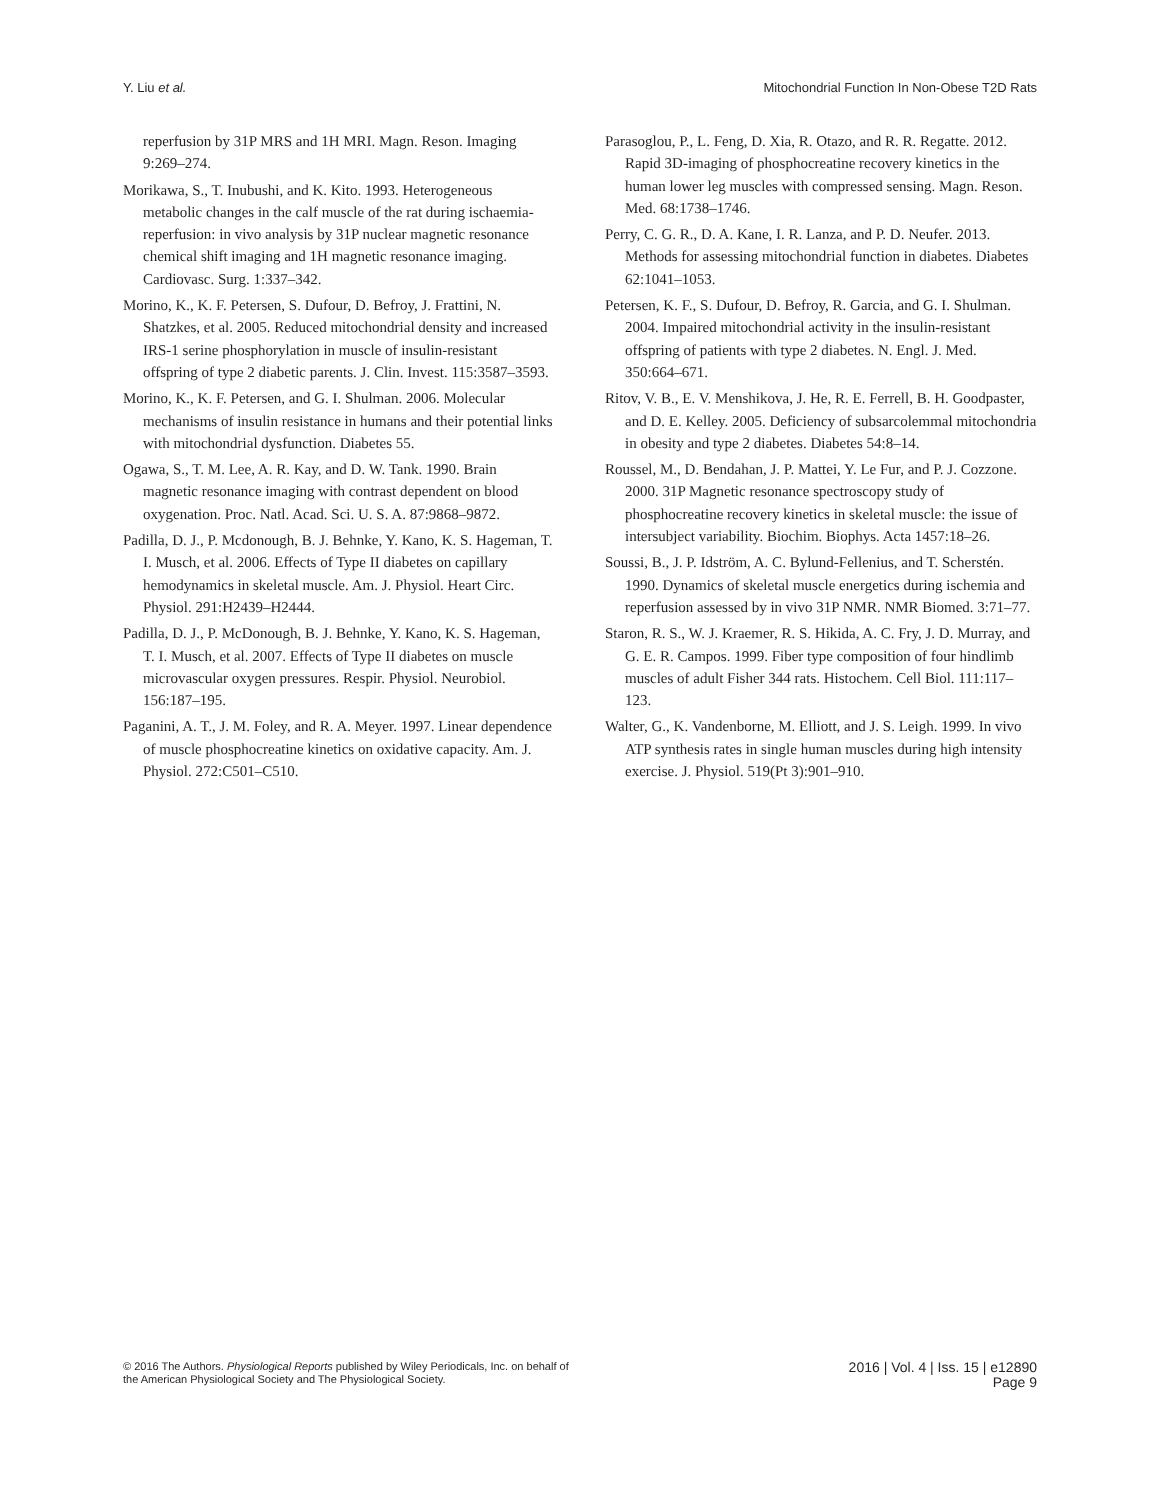Y. Liu et al. Mitochondrial Function In Non-Obese T2D Rats
reperfusion by 31P MRS and 1H MRI. Magn. Reson. Imaging 9:269–274.
Morikawa, S., T. Inubushi, and K. Kito. 1993. Heterogeneous metabolic changes in the calf muscle of the rat during ischaemia-reperfusion: in vivo analysis by 31P nuclear magnetic resonance chemical shift imaging and 1H magnetic resonance imaging. Cardiovasc. Surg. 1:337–342.
Morino, K., K. F. Petersen, S. Dufour, D. Befroy, J. Frattini, N. Shatzkes, et al. 2005. Reduced mitochondrial density and increased IRS-1 serine phosphorylation in muscle of insulin-resistant offspring of type 2 diabetic parents. J. Clin. Invest. 115:3587–3593.
Morino, K., K. F. Petersen, and G. I. Shulman. 2006. Molecular mechanisms of insulin resistance in humans and their potential links with mitochondrial dysfunction. Diabetes 55.
Ogawa, S., T. M. Lee, A. R. Kay, and D. W. Tank. 1990. Brain magnetic resonance imaging with contrast dependent on blood oxygenation. Proc. Natl. Acad. Sci. U. S. A. 87:9868–9872.
Padilla, D. J., P. Mcdonough, B. J. Behnke, Y. Kano, K. S. Hageman, T. I. Musch, et al. 2006. Effects of Type II diabetes on capillary hemodynamics in skeletal muscle. Am. J. Physiol. Heart Circ. Physiol. 291:H2439–H2444.
Padilla, D. J., P. McDonough, B. J. Behnke, Y. Kano, K. S. Hageman, T. I. Musch, et al. 2007. Effects of Type II diabetes on muscle microvascular oxygen pressures. Respir. Physiol. Neurobiol. 156:187–195.
Paganini, A. T., J. M. Foley, and R. A. Meyer. 1997. Linear dependence of muscle phosphocreatine kinetics on oxidative capacity. Am. J. Physiol. 272:C501–C510.
Parasoglou, P., L. Feng, D. Xia, R. Otazo, and R. R. Regatte. 2012. Rapid 3D-imaging of phosphocreatine recovery kinetics in the human lower leg muscles with compressed sensing. Magn. Reson. Med. 68:1738–1746.
Perry, C. G. R., D. A. Kane, I. R. Lanza, and P. D. Neufer. 2013. Methods for assessing mitochondrial function in diabetes. Diabetes 62:1041–1053.
Petersen, K. F., S. Dufour, D. Befroy, R. Garcia, and G. I. Shulman. 2004. Impaired mitochondrial activity in the insulin-resistant offspring of patients with type 2 diabetes. N. Engl. J. Med. 350:664–671.
Ritov, V. B., E. V. Menshikova, J. He, R. E. Ferrell, B. H. Goodpaster, and D. E. Kelley. 2005. Deficiency of subsarcolemmal mitochondria in obesity and type 2 diabetes. Diabetes 54:8–14.
Roussel, M., D. Bendahan, J. P. Mattei, Y. Le Fur, and P. J. Cozzone. 2000. 31P Magnetic resonance spectroscopy study of phosphocreatine recovery kinetics in skeletal muscle: the issue of intersubject variability. Biochim. Biophys. Acta 1457:18–26.
Soussi, B., J. P. Idström, A. C. Bylund-Fellenius, and T. Scherstén. 1990. Dynamics of skeletal muscle energetics during ischemia and reperfusion assessed by in vivo 31P NMR. NMR Biomed. 3:71–77.
Staron, R. S., W. J. Kraemer, R. S. Hikida, A. C. Fry, J. D. Murray, and G. E. R. Campos. 1999. Fiber type composition of four hindlimb muscles of adult Fisher 344 rats. Histochem. Cell Biol. 111:117–123.
Walter, G., K. Vandenborne, M. Elliott, and J. S. Leigh. 1999. In vivo ATP synthesis rates in single human muscles during high intensity exercise. J. Physiol. 519(Pt 3):901–910.
© 2016 The Authors. Physiological Reports published by Wiley Periodicals, Inc. on behalf of
the American Physiological Society and The Physiological Society.
2016 | Vol. 4 | Iss. 15 | e12890
Page 9